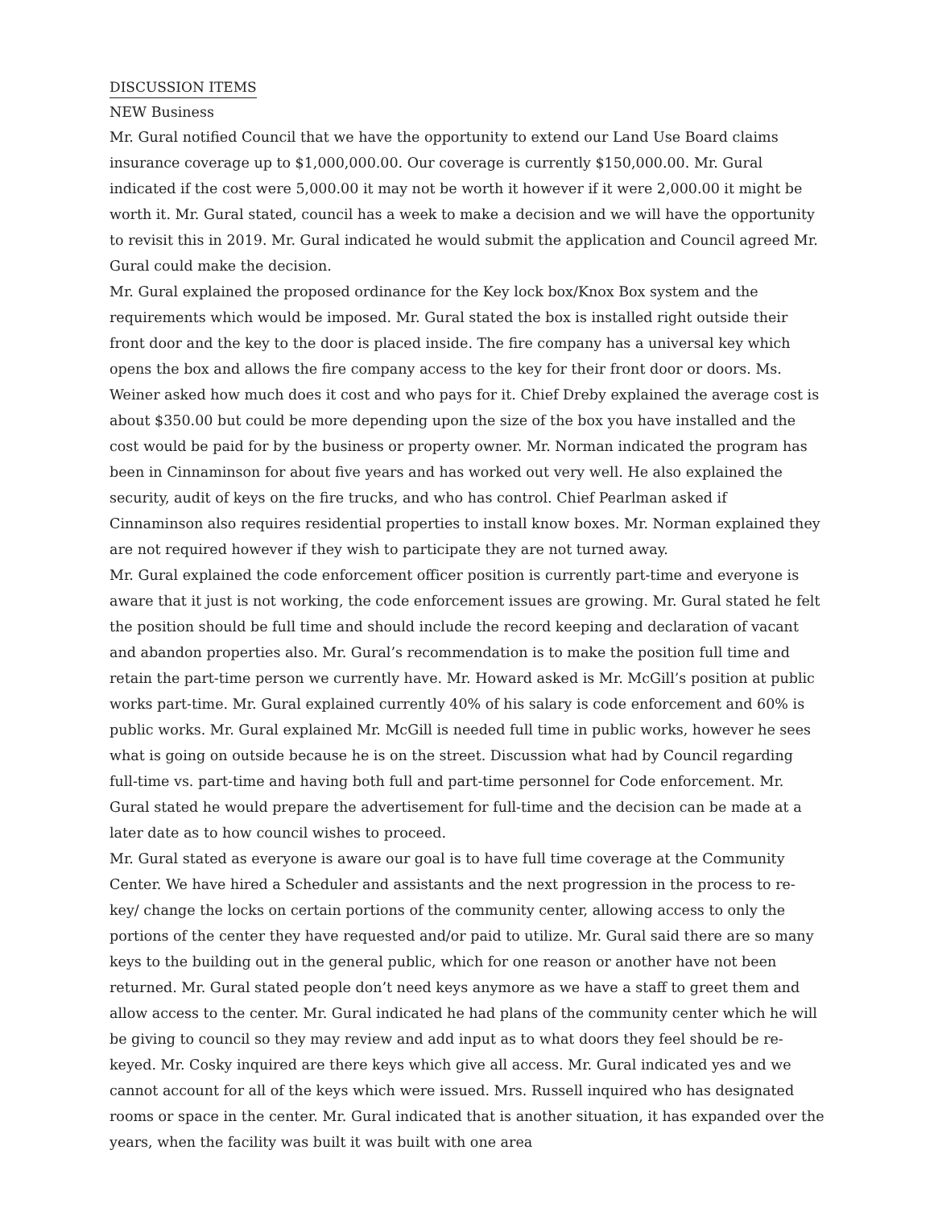DISCUSSION ITEMS
NEW Business
Mr. Gural notified Council that we have the opportunity to extend our Land Use Board claims insurance coverage up to $1,000,000.00. Our coverage is currently $150,000.00. Mr. Gural indicated if the cost were 5,000.00 it may not be worth it however if it were 2,000.00 it might be worth it. Mr. Gural stated, council has a week to make a decision and we will have the opportunity to revisit this in 2019. Mr. Gural indicated he would submit the application and Council agreed Mr. Gural could make the decision.
Mr. Gural explained the proposed ordinance for the Key lock box/Knox Box system and the requirements which would be imposed. Mr. Gural stated the box is installed right outside their front door and the key to the door is placed inside. The fire company has a universal key which opens the box and allows the fire company access to the key for their front door or doors. Ms. Weiner asked how much does it cost and who pays for it. Chief Dreby explained the average cost is about $350.00 but could be more depending upon the size of the box you have installed and the cost would be paid for by the business or property owner. Mr. Norman indicated the program has been in Cinnaminson for about five years and has worked out very well. He also explained the security, audit of keys on the fire trucks, and who has control. Chief Pearlman asked if Cinnaminson also requires residential properties to install know boxes. Mr. Norman explained they are not required however if they wish to participate they are not turned away.
Mr. Gural explained the code enforcement officer position is currently part-time and everyone is aware that it just is not working, the code enforcement issues are growing. Mr. Gural stated he felt the position should be full time and should include the record keeping and declaration of vacant and abandon properties also. Mr. Gural’s recommendation is to make the position full time and retain the part-time person we currently have. Mr. Howard asked is Mr. McGill’s position at public works part-time. Mr. Gural explained currently 40% of his salary is code enforcement and 60% is public works. Mr. Gural explained Mr. McGill is needed full time in public works, however he sees what is going on outside because he is on the street. Discussion what had by Council regarding full-time vs. part-time and having both full and part-time personnel for Code enforcement. Mr. Gural stated he would prepare the advertisement for full-time and the decision can be made at a later date as to how council wishes to proceed.
Mr. Gural stated as everyone is aware our goal is to have full time coverage at the Community Center. We have hired a Scheduler and assistants and the next progression in the process to re-key/ change the locks on certain portions of the community center, allowing access to only the portions of the center they have requested and/or paid to utilize. Mr. Gural said there are so many keys to the building out in the general public, which for one reason or another have not been returned. Mr. Gural stated people don’t need keys anymore as we have a staff to greet them and allow access to the center. Mr. Gural indicated he had plans of the community center which he will be giving to council so they may review and add input as to what doors they feel should be re-keyed. Mr. Cosky inquired are there keys which give all access. Mr. Gural indicated yes and we cannot account for all of the keys which were issued. Mrs. Russell inquired who has designated rooms or space in the center. Mr. Gural indicated that is another situation, it has expanded over the years, when the facility was built it was built with one area